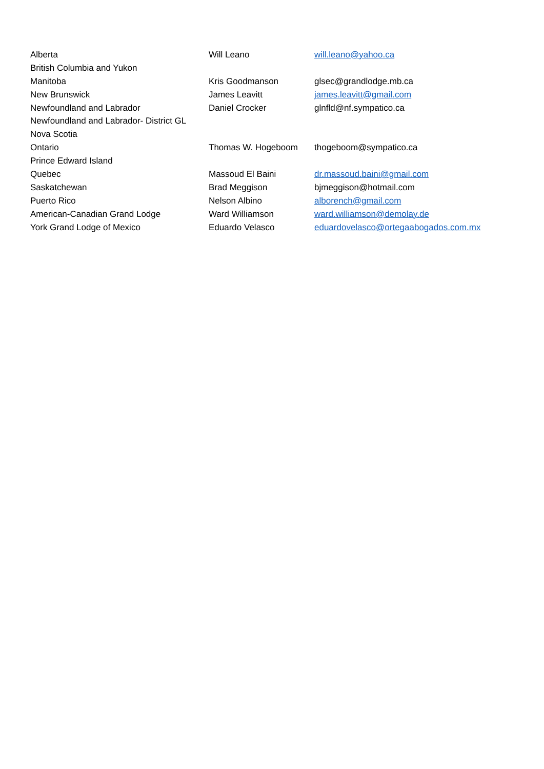| Alberta | Will Leano | will.leano@yahoo.ca |
| British Columbia and Yukon | | |
| Manitoba | Kris Goodmanson | glsec@grandlodge.mb.ca |
| New Brunswick | James Leavitt | james.leavitt@gmail.com |
| Newfoundland and Labrador | Daniel Crocker | glnfld@nf.sympatico.ca |
| Newfoundland and Labrador- District GL | | |
| Nova Scotia | | |
| Ontario | Thomas W. Hogeboom | thogeboom@sympatico.ca |
| Prince Edward Island | | |
| Quebec | Massoud El Baini | dr.massoud.baini@gmail.com |
| Saskatchewan | Brad Meggison | bjmeggison@hotmail.com |
| Puerto Rico | Nelson Albino | alborench@gmail.com |
| American-Canadian Grand Lodge | Ward Williamson | ward.williamson@demolay.de |
| York Grand Lodge of Mexico | Eduardo Velasco | eduardovelasco@ortegaabogados.com.mx |